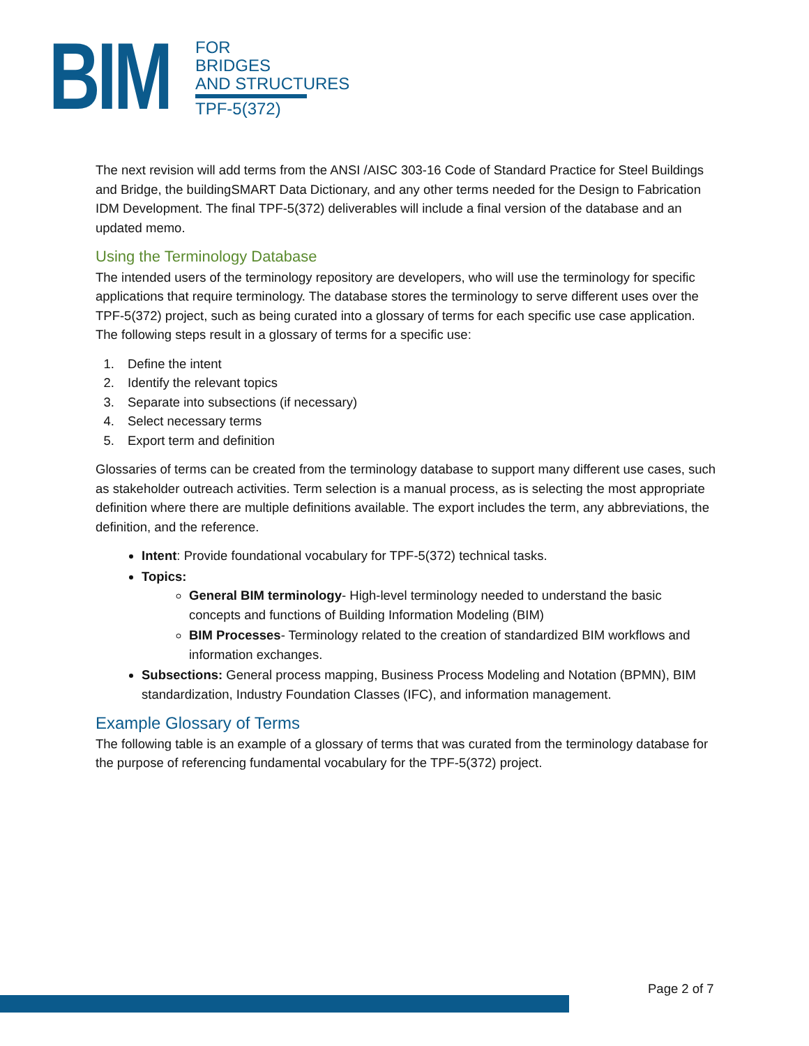BIM
FOR
BRIDGES
AND STRUCTURES
TPF-5(372)
The next revision will add terms from the ANSI /AISC 303-16 Code of Standard Practice for Steel Buildings and Bridge, the buildingSMART Data Dictionary, and any other terms needed for the Design to Fabrication IDM Development. The final TPF-5(372) deliverables will include a final version of the database and an updated memo.
Using the Terminology Database
The intended users of the terminology repository are developers, who will use the terminology for specific applications that require terminology. The database stores the terminology to serve different uses over the TPF-5(372) project, such as being curated into a glossary of terms for each specific use case application. The following steps result in a glossary of terms for a specific use:
1. Define the intent
2. Identify the relevant topics
3. Separate into subsections (if necessary)
4. Select necessary terms
5. Export term and definition
Glossaries of terms can be created from the terminology database to support many different use cases, such as stakeholder outreach activities. Term selection is a manual process, as is selecting the most appropriate definition where there are multiple definitions available. The export includes the term, any abbreviations, the definition, and the reference.
Intent: Provide foundational vocabulary for TPF-5(372) technical tasks.
Topics:
General BIM terminology- High-level terminology needed to understand the basic concepts and functions of Building Information Modeling (BIM)
BIM Processes- Terminology related to the creation of standardized BIM workflows and information exchanges.
Subsections: General process mapping, Business Process Modeling and Notation (BPMN), BIM standardization, Industry Foundation Classes (IFC), and information management.
Example Glossary of Terms
The following table is an example of a glossary of terms that was curated from the terminology database for the purpose of referencing fundamental vocabulary for the TPF-5(372) project.
Page 2 of 7